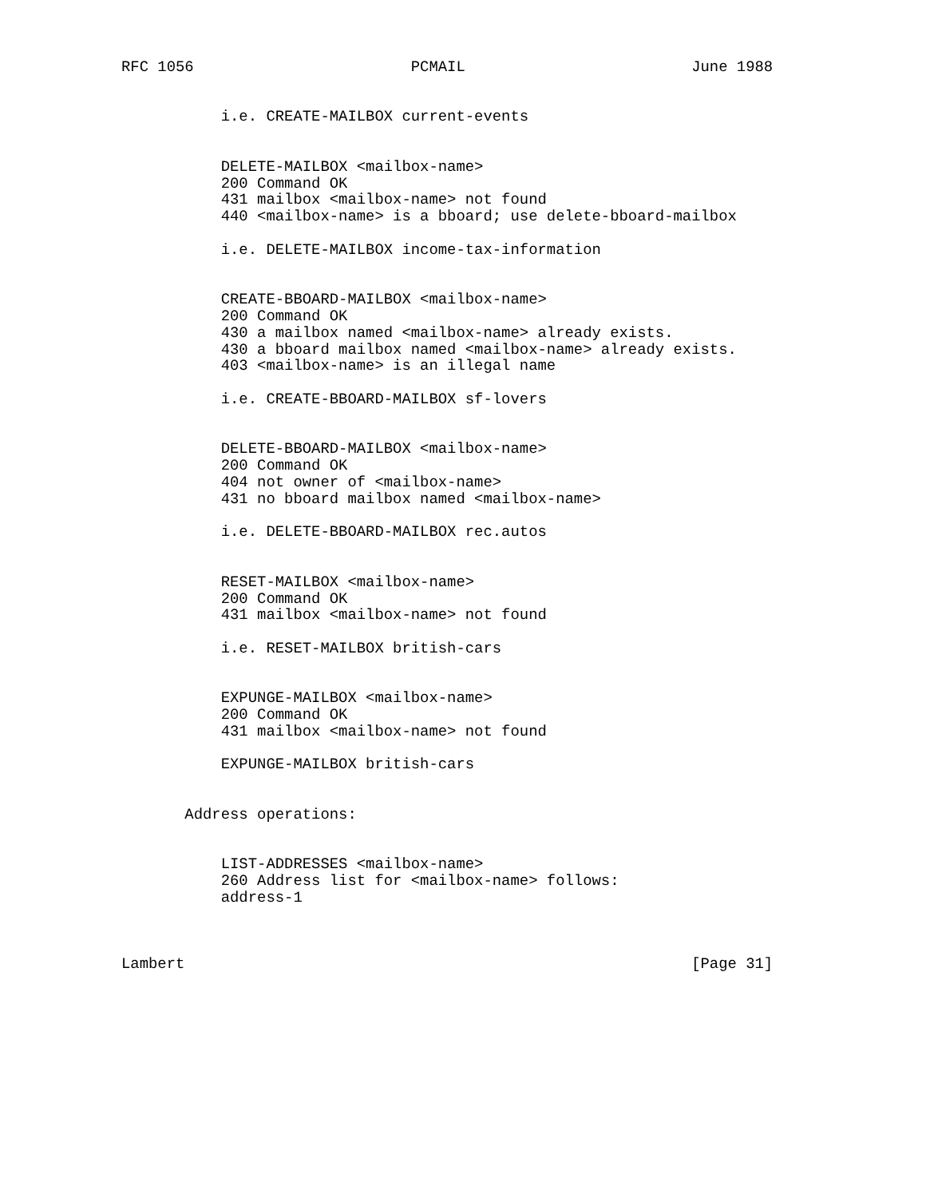RFC 1056                        PCMAIL                         June 1988


           i.e. CREATE-MAILBOX current-events


           DELETE-MAILBOX <mailbox-name>
           200 Command OK
           431 mailbox <mailbox-name> not found
           440 <mailbox-name> is a bboard; use delete-bboard-mailbox

           i.e. DELETE-MAILBOX income-tax-information


           CREATE-BBOARD-MAILBOX <mailbox-name>
           200 Command OK
           430 a mailbox named <mailbox-name> already exists.
           430 a bboard mailbox named <mailbox-name> already exists.
           403 <mailbox-name> is an illegal name

           i.e. CREATE-BBOARD-MAILBOX sf-lovers


           DELETE-BBOARD-MAILBOX <mailbox-name>
           200 Command OK
           404 not owner of <mailbox-name>
           431 no bboard mailbox named <mailbox-name>

           i.e. DELETE-BBOARD-MAILBOX rec.autos


           RESET-MAILBOX <mailbox-name>
           200 Command OK
           431 mailbox <mailbox-name> not found

           i.e. RESET-MAILBOX british-cars


           EXPUNGE-MAILBOX <mailbox-name>
           200 Command OK
           431 mailbox <mailbox-name> not found

           EXPUNGE-MAILBOX british-cars


       Address operations:


           LIST-ADDRESSES <mailbox-name>
           260 Address list for <mailbox-name> follows:
           address-1



Lambert                                                        [Page 31]